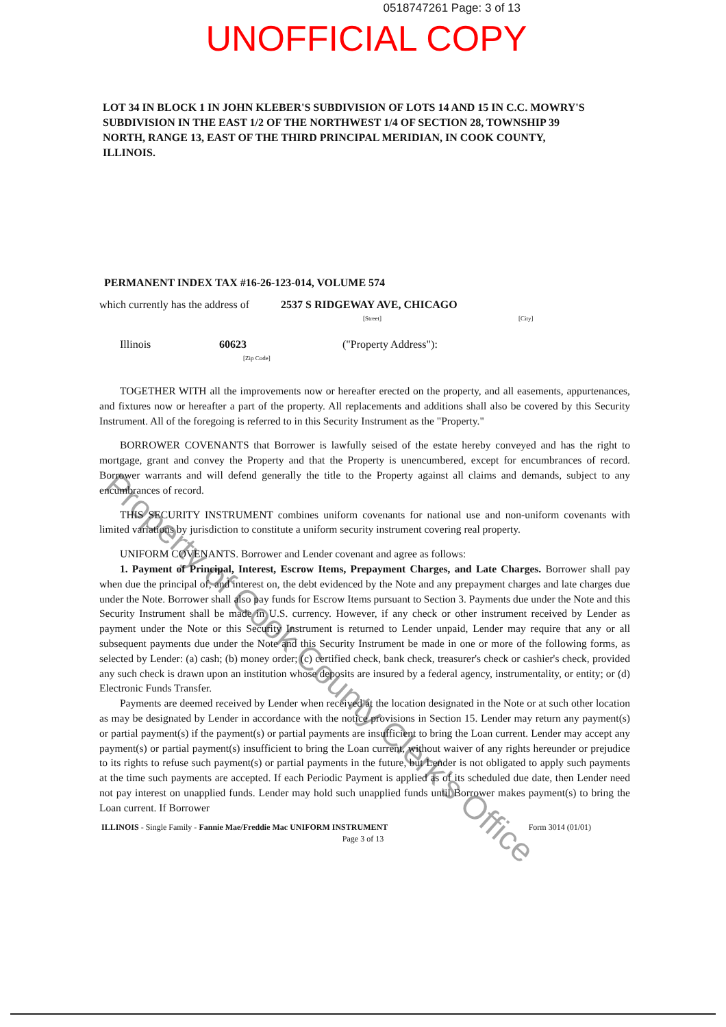0518747261 Page: 3 of 13
UNOFFICIAL COPY
LOT 34 IN BLOCK 1 IN JOHN KLEBER'S SUBDIVISION OF LOTS 14 AND 15 IN C.C. MOWRY'S SUBDIVISION IN THE EAST 1/2 OF THE NORTHWEST 1/4 OF SECTION 28, TOWNSHIP 39 NORTH, RANGE 13, EAST OF THE THIRD PRINCIPAL MERIDIAN, IN COOK COUNTY, ILLINOIS.
PERMANENT INDEX TAX #16-26-123-014, VOLUME 574
which currently has the address of 2537 S RIDGEWAY AVE, CHICAGO
[Street] [City]
Illinois 60623
[Zip Code] ("Property Address"):
TOGETHER WITH all the improvements now or hereafter erected on the property, and all easements, appurtenances, and fixtures now or hereafter a part of the property. All replacements and additions shall also be covered by this Security Instrument. All of the foregoing is referred to in this Security Instrument as the "Property."
BORROWER COVENANTS that Borrower is lawfully seised of the estate hereby conveyed and has the right to mortgage, grant and convey the Property and that the Property is unencumbered, except for encumbrances of record. Borrower warrants and will defend generally the title to the Property against all claims and demands, subject to any encumbrances of record.
THIS SECURITY INSTRUMENT combines uniform covenants for national use and non-uniform covenants with limited variations by jurisdiction to constitute a uniform security instrument covering real property.
UNIFORM COVENANTS. Borrower and Lender covenant and agree as follows:
1. Payment of Principal, Interest, Escrow Items, Prepayment Charges, and Late Charges. Borrower shall pay when due the principal of, and interest on, the debt evidenced by the Note and any prepayment charges and late charges due under the Note. Borrower shall also pay funds for Escrow Items pursuant to Section 3. Payments due under the Note and this Security Instrument shall be made in U.S. currency. However, if any check or other instrument received by Lender as payment under the Note or this Security Instrument is returned to Lender unpaid, Lender may require that any or all subsequent payments due under the Note and this Security Instrument be made in one or more of the following forms, as selected by Lender: (a) cash; (b) money order; (c) certified check, bank check, treasurer's check or cashier's check, provided any such check is drawn upon an institution whose deposits are insured by a federal agency, instrumentality, or entity; or (d) Electronic Funds Transfer.
Payments are deemed received by Lender when received at the location designated in the Note or at such other location as may be designated by Lender in accordance with the notice provisions in Section 15. Lender may return any payment(s) or partial payment(s) if the payment(s) or partial payments are insufficient to bring the Loan current. Lender may accept any payment(s) or partial payment(s) insufficient to bring the Loan current, without waiver of any rights hereunder or prejudice to its rights to refuse such payment(s) or partial payments in the future, but Lender is not obligated to apply such payments at the time such payments are accepted. If each Periodic Payment is applied as of its scheduled due date, then Lender need not pay interest on unapplied funds. Lender may hold such unapplied funds until Borrower makes payment(s) to bring the Loan current. If Borrower
ILLINOIS - Single Family - Fannie Mae/Freddie Mac UNIFORM INSTRUMENT Form 3014 (01/01)
Page 3 of 13
Property of Cook County Clerk's Office